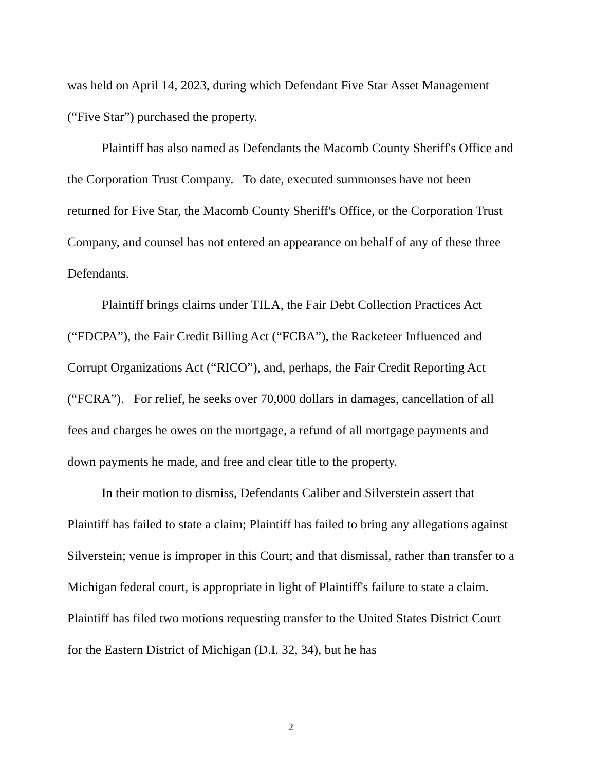was held on April 14, 2023, during which Defendant Five Star Asset Management (“Five Star”) purchased the property.
Plaintiff has also named as Defendants the Macomb County Sheriff's Office and the Corporation Trust Company. To date, executed summonses have not been returned for Five Star, the Macomb County Sheriff's Office, or the Corporation Trust Company, and counsel has not entered an appearance on behalf of any of these three Defendants.
Plaintiff brings claims under TILA, the Fair Debt Collection Practices Act (“FDCPA”), the Fair Credit Billing Act (“FCBA”), the Racketeer Influenced and Corrupt Organizations Act (“RICO”), and, perhaps, the Fair Credit Reporting Act (“FCRA”). For relief, he seeks over 70,000 dollars in damages, cancellation of all fees and charges he owes on the mortgage, a refund of all mortgage payments and down payments he made, and free and clear title to the property.
In their motion to dismiss, Defendants Caliber and Silverstein assert that Plaintiff has failed to state a claim; Plaintiff has failed to bring any allegations against Silverstein; venue is improper in this Court; and that dismissal, rather than transfer to a Michigan federal court, is appropriate in light of Plaintiff's failure to state a claim. Plaintiff has filed two motions requesting transfer to the United States District Court for the Eastern District of Michigan (D.I. 32, 34), but he has
2